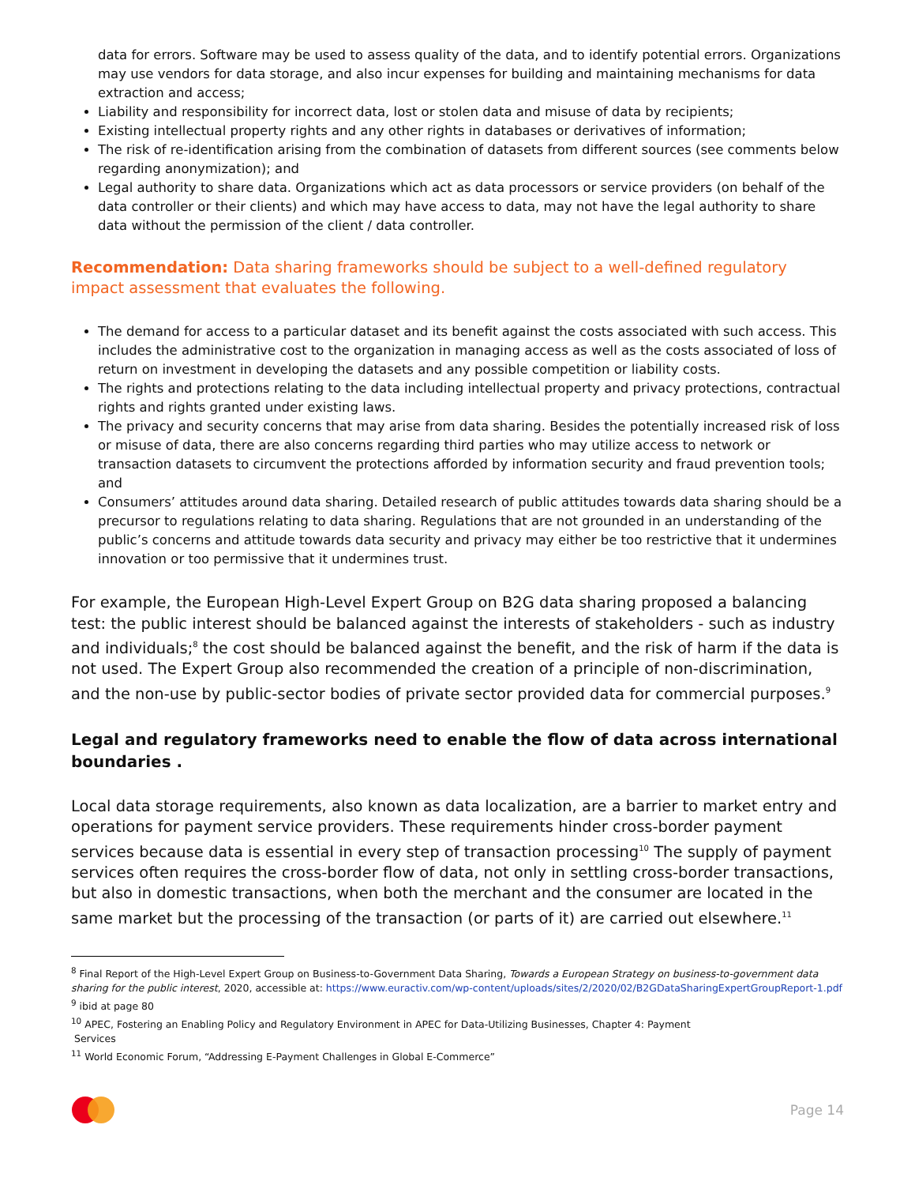data for errors. Software may be used to assess quality of the data, and to identify potential errors. Organizations may use vendors for data storage, and also incur expenses for building and maintaining mechanisms for data extraction and access;
Liability and responsibility for incorrect data, lost or stolen data and misuse of data by recipients;
Existing intellectual property rights and any other rights in databases or derivatives of information;
The risk of re-identification arising from the combination of datasets from different sources (see comments below regarding anonymization); and
Legal authority to share data. Organizations which act as data processors or service providers (on behalf of the data controller or their clients) and which may have access to data, may not have the legal authority to share data without the permission of the client / data controller.
Recommendation: Data sharing frameworks should be subject to a well-defined regulatory impact assessment that evaluates the following.
The demand for access to a particular dataset and its benefit against the costs associated with such access. This includes the administrative cost to the organization in managing access as well as the costs associated of loss of return on investment in developing the datasets and any possible competition or liability costs.
The rights and protections relating to the data including intellectual property and privacy protections, contractual rights and rights granted under existing laws.
The privacy and security concerns that may arise from data sharing. Besides the potentially increased risk of loss or misuse of data, there are also concerns regarding third parties who may utilize access to network or transaction datasets to circumvent the protections afforded by information security and fraud prevention tools; and
Consumers’ attitudes around data sharing. Detailed research of public attitudes towards data sharing should be a precursor to regulations relating to data sharing. Regulations that are not grounded in an understanding of the public’s concerns and attitude towards data security and privacy may either be too restrictive that it undermines innovation or too permissive that it undermines trust.
For example, the European High-Level Expert Group on B2G data sharing proposed a balancing test: the public interest should be balanced against the interests of stakeholders - such as industry and individuals;<sup>8</sup> the cost should be balanced against the benefit, and the risk of harm if the data is not used. The Expert Group also recommended the creation of a principle of non-discrimination, and the non-use by public-sector bodies of private sector provided data for commercial purposes.<sup>9</sup>
Legal and regulatory frameworks need to enable the flow of data across international boundaries .
Local data storage requirements, also known as data localization, are a barrier to market entry and operations for payment service providers. These requirements hinder cross-border payment services because data is essential in every step of transaction processing<sup>10</sup> The supply of payment services often requires the cross-border flow of data, not only in settling cross-border transactions, but also in domestic transactions, when both the merchant and the consumer are located in the same market but the processing of the transaction (or parts of it) are carried out elsewhere.<sup>11</sup>
<sup>8</sup> Final Report of the High-Level Expert Group on Business-to-Government Data Sharing, Towards a European Strategy on business-to-government data sharing for the public interest, 2020, accessible at: https://www.euractiv.com/wp-content/uploads/sites/2/2020/02/B2GDataSharingExpertGroupReport-1.pdf
<sup>9</sup> ibid at page 80
<sup>10</sup> APEC, Fostering an Enabling Policy and Regulatory Environment in APEC for Data-Utilizing Businesses, Chapter 4: Payment
Services
<sup>11</sup> World Economic Forum, “Addressing E-Payment Challenges in Global E-Commerce”
Page 14